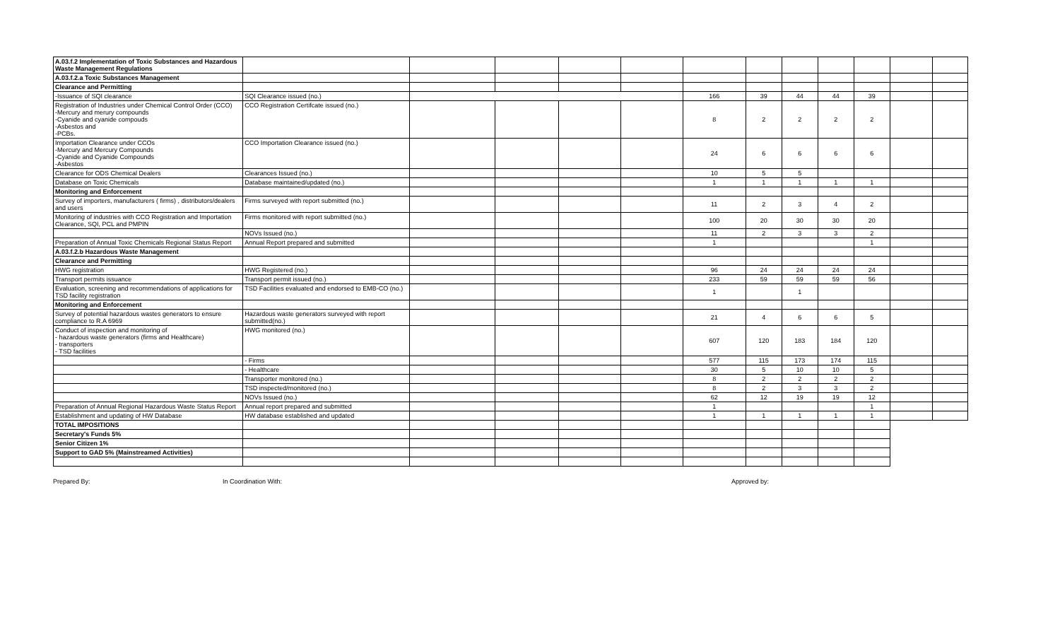| A.03.f.2 Implementation of Toxic Substances and Hazardous Waste Management Regulations | | | | | | | | | | | | |
| A.03.f.2.a Toxic Substances Management | | | | | | | | | | | | |
| Clearance and Permitting | | | | | | | | | | | | |
| -Issuance of SQI clearance | SQI Clearance issued (no.) | | | | | 166 | 39 | 44 | 44 | 39 | | |
| Registration of Industries under Chemical Control Order (CCO) -Mercury and merury compounds -Cyanide and cyanide compouds -Asbestos and -PCBs. | CCO Registration Certifcate issued (no.) | | | | | 8 | 2 | 2 | 2 | 2 | | |
| Importation Clearance under CCOs -Mercury and Mercury Compounds -Cyanide and Cyanide Compounds -Asbestos | CCO Importation Clearance issued (no.) | | | | | 24 | 6 | 6 | 6 | 6 | | |
| Clearance for ODS Chemical Dealers | Clearances Issued (no.) | | | | | 10 | 5 | 5 | | | | |
| Database on Toxic Chemicals | Database maintained/updated (no.) | | | | | 1 | 1 | 1 | 1 | 1 | | |
| Monitoring and Enforcement | | | | | | | | | | | | |
| Survey of importers, manufacturers ( firms) , distributors/dealers and users | Firms surveyed with report submitted (no.) | | | | | 11 | 2 | 3 | 4 | 2 | | |
| Monitoring of industries with CCO Registration and Importation Clearance, SQI, PCL and PMPIN | Firms monitored with report submitted (no.) | | | | | 100 | 20 | 30 | 30 | 20 | | |
| | NOVs Issued (no.) | | | | | 11 | 2 | 3 | 3 | 2 | | |
| Preparation of Annual Toxic Chemicals Regional Status Report | Annual Report prepared and submitted | | | | | 1 | | | | 1 | | |
| A.03.f.2.b Hazardous Waste Management | | | | | | | | | | | | |
| Clearance and Permitting | | | | | | | | | | | | |
| HWG registration | HWG Registered (no.) | | | | | 96 | 24 | 24 | 24 | 24 | | |
| Transport permits issuance | Transport permit issued (no.) | | | | | 233 | 59 | 59 | 59 | 56 | | |
| Evaluation, screening and recommendations of applications for TSD facility registration | TSD Facilities evaluated and endorsed to EMB-CO (no.) | | | | | 1 | | 1 | | | | |
| Monitoring and Enforcement | | | | | | | | | | | | |
| Survey of potential hazardous wastes generators to ensure compliance to R.A 6969 | Hazardous waste generators surveyed with report submitted(no.) | | | | | 21 | 4 | 6 | 6 | 5 | | |
| Conduct of inspection and monitoring of - hazardous waste generators (firms and Healthcare) - transporters - TSD facilities | HWG monitored (no.) | | | | | 607 | 120 | 183 | 184 | 120 | | |
| | - Firms | | | | | 577 | 115 | 173 | 174 | 115 | | |
| | - Healthcare | | | | | 30 | 5 | 10 | 10 | 5 | | |
| | Transporter monitored (no.) | | | | | 8 | 2 | 2 | 2 | 2 | | |
| | TSD inspected/monitored (no.) | | | | | 8 | 2 | 3 | 3 | 2 | | |
| | NOVs Issued (no.) | | | | | 62 | 12 | 19 | 19 | 12 | | |
| Preparation of Annual Regional Hazardous Waste Status Report | Annual report prepared and submitted | | | | | 1 | | | | 1 | | |
| Establishment and updating of HW Database | HW database established and updated | | | | | 1 | 1 | 1 | 1 | 1 | | |
| TOTAL IMPOSITIONS | | | | | | | | | | | | |
| Secretary's Funds 5% | | | | | | | | | | | | |
| Senior Citizen 1% | | | | | | | | | | | | |
| Support to GAD 5% (Mainstreamed Activities) | | | | | | | | | | | | |
Prepared By: In Coordination With: Approved by: